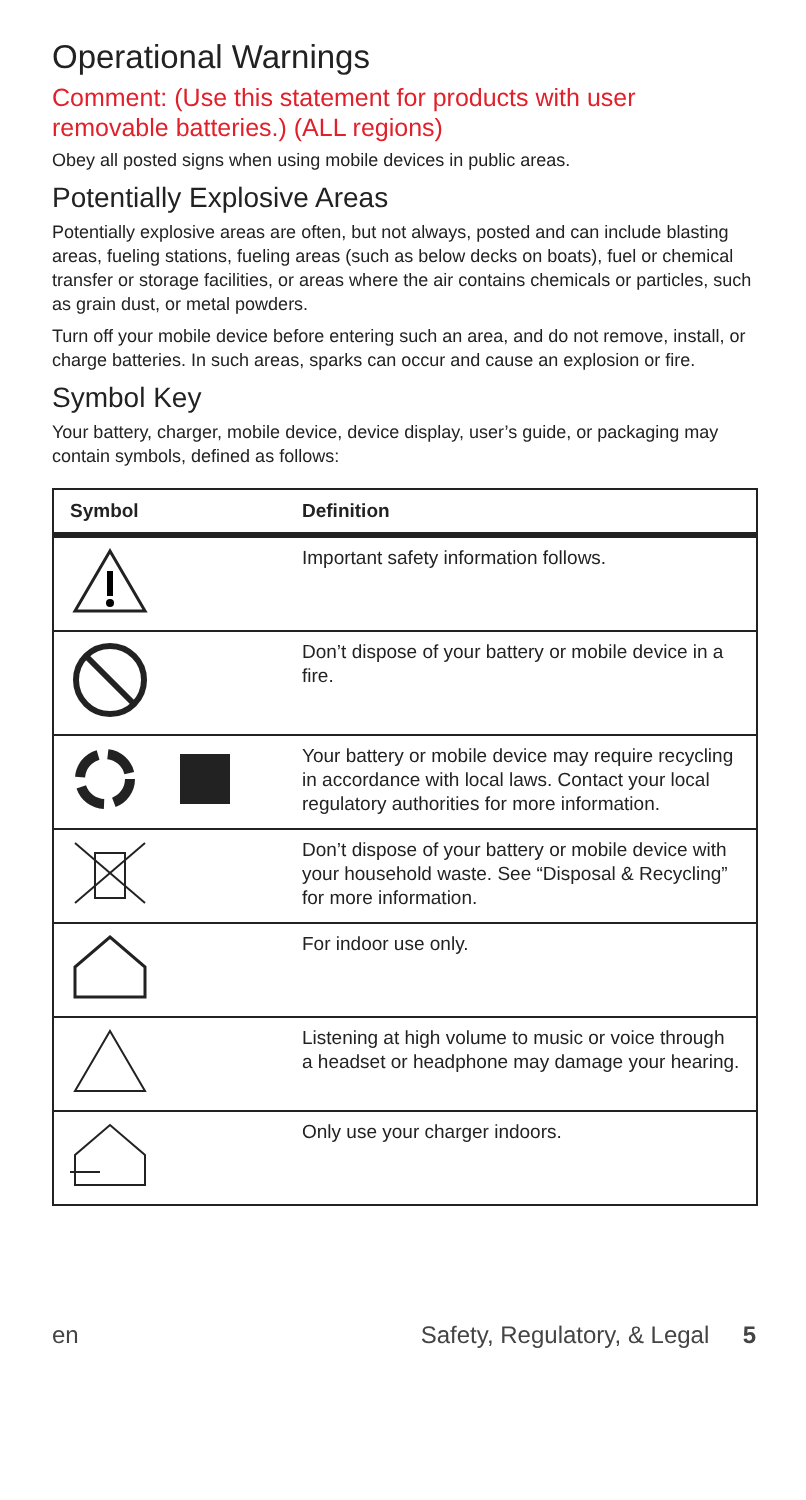Operational Warnings
Comment: (Use this statement for products with user removable batteries.) (ALL regions)
Obey all posted signs when using mobile devices in public areas.
Potentially Explosive Areas
Potentially explosive areas are often, but not always, posted and can include blasting areas, fueling stations, fueling areas (such as below decks on boats), fuel or chemical transfer or storage facilities, or areas where the air contains chemicals or particles, such as grain dust, or metal powders.
Turn off your mobile device before entering such an area, and do not remove, install, or charge batteries. In such areas, sparks can occur and cause an explosion or fire.
Symbol Key
Your battery, charger, mobile device, device display, user’s guide, or packaging may contain symbols, defined as follows:
| Symbol | Definition |
| --- | --- |
| | Important safety information follows. |
| | Don’t dispose of your battery or mobile device in a fire. |
| | Your battery or mobile device may require recycling in accordance with local laws. Contact your local regulatory authorities for more information. |
| | Don’t dispose of your battery or mobile device with your household waste. See “Disposal & Recycling” for more information. |
| | For indoor use only. |
| | Listening at high volume to music or voice through a headset or headphone may damage your hearing. |
| | Only use your charger indoors. |
en Safety, Regulatory, & Legal 5